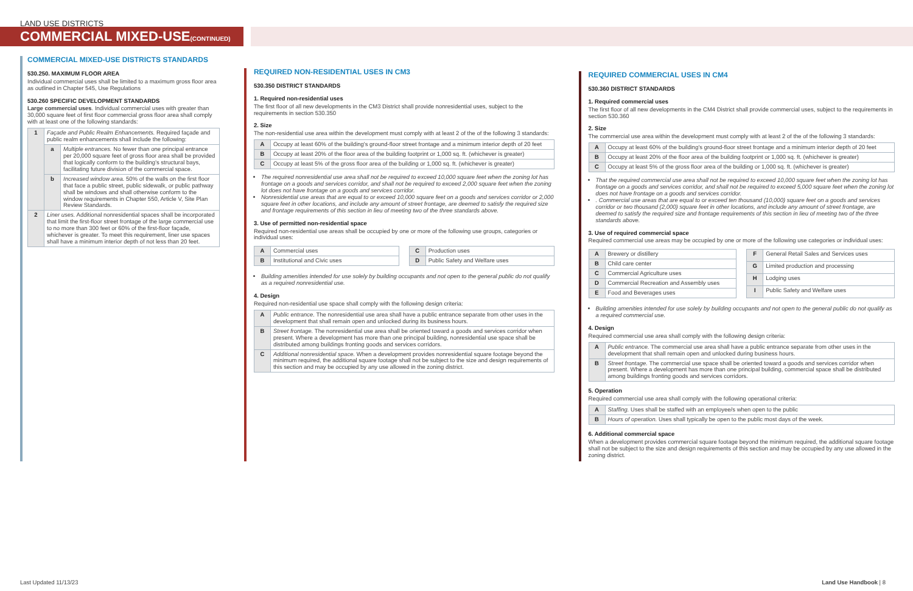LAND USE DISTRICTS
COMMERCIAL MIXED-USE(CONTINUED)
COMMERCIAL MIXED-USE DISTRICTS STANDARDS
530.250. MAXIMUM FLOOR AREA
Individual commercial uses shall be limited to a maximum gross floor area as outlined in Chapter 545, Use Regulations
530.260 SPECIFIC DEVELOPMENT STANDARDS
Large commercial uses. Individual commercial uses with greater than 30,000 square feet of first floor commercial gross floor area shall comply with at least one of the following standards:
| 1 | Façade and Public Realm Enhancements. Required façade and public realm enhancements shall include the following: | |
| | a | Multiple entrances. No fewer than one principal entrance per 20,000 square feet of gross floor area shall be provided that logically conform to the building’s structural bays, facilitating future division of the commercial space. |
| | b | Increased window area. 50% of the walls on the first floor that face a public street, public sidewalk, or public pathway shall be windows and shall otherwise conform to the window requirements in Chapter 550, Article V, Site Plan Review Standards. |
| 2 | Liner uses. Additional nonresidential spaces shall be incorporated that limit the first-floor street frontage of the large commercial use to no more than 300 feet or 60% of the first-floor façade, whichever is greater. To meet this requirement, liner use spaces shall have a minimum interior depth of not less than 20 feet. | |
REQUIRED NON-RESIDENTIAL USES IN CM3
530.350 DISTRICT STANDARDS
1. Required non-residential uses
The first floor of all new developments in the CM3 District shall provide nonresidential uses, subject to the requirements in section 530.350
2. Size
The non-residential use area within the development must comply with at least 2 of the of the following 3 standards:
| A | Occupy at least 60% of the building's ground-floor street frontage and a minimum interior depth of 20 feet |
| B | Occupy at least 20% of the floor area of the building footprint or 1,000 sq. ft. (whichever is greater) |
| C | Occupy at least 5% of the gross floor area of the building or 1,000 sq. ft. (whichever is greater) |
The required nonresidential use area shall not be required to exceed 10,000 square feet when the zoning lot has frontage on a goods and services corridor, and shall not be required to exceed 2,000 square feet when the zoning lot does not have frontage on a goods and services corridor.
Nonresidential use areas that are equal to or exceed 10,000 square feet on a goods and services corridor or 2,000 square feet in other locations, and include any amount of street frontage, are deemed to satisfy the required size and frontage requirements of this section in lieu of meeting two of the three standards above.
3. Use of permitted non-residential space
Required non-residential use areas shall be occupied by one or more of the following use groups, categories or individual uses:
| A | Commercial uses |
| B | Institutional and Civic uses |
| C | Production uses |
| D | Public Safety and Welfare uses |
Building amenities intended for use solely by building occupants and not open to the general public do not qualify as a required nonresidential use.
4. Design
Required non-residential use space shall comply with the following design criteria:
| A | Public entrance. The nonresidential use area shall have a public entrance separate from other uses in the development that shall remain open and unlocked during its business hours. |
| B | Street frontage. The nonresidential use area shall be oriented toward a goods and services corridor when present. Where a development has more than one principal building, nonresidential use space shall be distributed among buildings fronting goods and services corridors. |
| C | Additional nonresidential space. When a development provides nonresidential square footage beyond the minimum required, the additional square footage shall not be subject to the size and design requirements of this section and may be occupied by any use allowed in the zoning district. |
REQUIRED COMMERCIAL USES IN CM4
530.360 DISTRICT STANDARDS
1. Required commercial uses
The first floor of all new developments in the CM4 District shall provide commercial uses, subject to the requirements in section 530.360
2. Size
The commercial use area within the development must comply with at least 2 of the of the following 3 standards:
| A | Occupy at least 60% of the building's ground-floor street frontage and a minimum interior depth of 20 feet |
| B | Occupy at least 20% of the floor area of the building footprint or 1,000 sq. ft. (whichever is greater) |
| C | Occupy at least 5% of the gross floor area of the building or 1,000 sq. ft. (whichever is greater) |
That the required commercial use area shall not be required to exceed 10,000 square feet when the zoning lot has frontage on a goods and services corridor, and shall not be required to exceed 5,000 square feet when the zoning lot does not have frontage on a goods and services corridor.
. Commercial use areas that are equal to or exceed ten thousand (10,000) square feet on a goods and services corridor or two thousand (2,000) square feet in other locations, and include any amount of street frontage, are deemed to satisfy the required size and frontage requirements of this section in lieu of meeting two of the three standards above.
3. Use of required commercial space
Required commercial use areas may be occupied by one or more of the following use categories or individual uses:
| A | Brewery or distillery |
| B | Child care center |
| C | Commercial Agriculture uses |
| D | Commercial Recreation and Assembly uses |
| E | Food and Beverages uses |
| F | General Retail Sales and Services uses |
| G | Limited production and processing |
| H | Lodging uses |
| I | Public Safety and Welfare uses |
Building amenities intended for use solely by building occupants and not open to the general public do not qualify as a required commercial use.
4. Design
Required commercial use area shall comply with the following design criteria:
| A | Public entrance. The commercial use area shall have a public entrance separate from other uses in the development that shall remain open and unlocked during business hours. |
| B | Street frontage. The commercial use space shall be oriented toward a goods and services corridor when present. Where a development has more than one principal building, commercial space shall be distributed among buildings fronting goods and services corridors. |
5. Operation
Required commercial use area shall comply with the following operational criteria:
| A | Staffing. Uses shall be staffed with an employee/s when open to the public |
| B | Hours of operation. Uses shall typically be open to the public most days of the week. |
6. Additional commercial space
When a development provides commercial square footage beyond the minimum required, the additional square footage shall not be subject to the size and design requirements of this section and may be occupied by any use allowed in the zoning district.
Last Updated 11/13/23 Land Use Handbook | 8